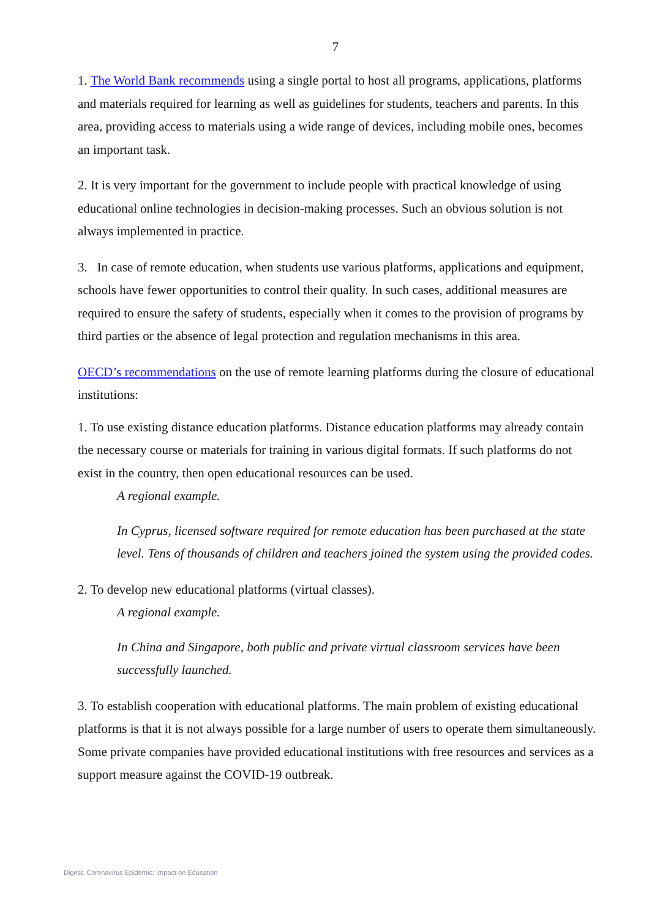7
1. The World Bank recommends using a single portal to host all programs, applications, platforms and materials required for learning as well as guidelines for students, teachers and parents. In this area, providing access to materials using a wide range of devices, including mobile ones, becomes an important task.
2. It is very important for the government to include people with practical knowledge of using educational online technologies in decision-making processes. Such an obvious solution is not always implemented in practice.
3. In case of remote education, when students use various platforms, applications and equipment, schools have fewer opportunities to control their quality. In such cases, additional measures are required to ensure the safety of students, especially when it comes to the provision of programs by third parties or the absence of legal protection and regulation mechanisms in this area.
OECD’s recommendations on the use of remote learning platforms during the closure of educational institutions:
1. To use existing distance education platforms. Distance education platforms may already contain the necessary course or materials for training in various digital formats. If such platforms do not exist in the country, then open educational resources can be used.
A regional example.
In Cyprus, licensed software required for remote education has been purchased at the state level. Tens of thousands of children and teachers joined the system using the provided codes.
2. To develop new educational platforms (virtual classes).
A regional example.
In China and Singapore, both public and private virtual classroom services have been successfully launched.
3. To establish cooperation with educational platforms. The main problem of existing educational platforms is that it is not always possible for a large number of users to operate them simultaneously. Some private companies have provided educational institutions with free resources and services as a support measure against the COVID-19 outbreak.
Digest. Coronavirus Epidemic: Impact on Education